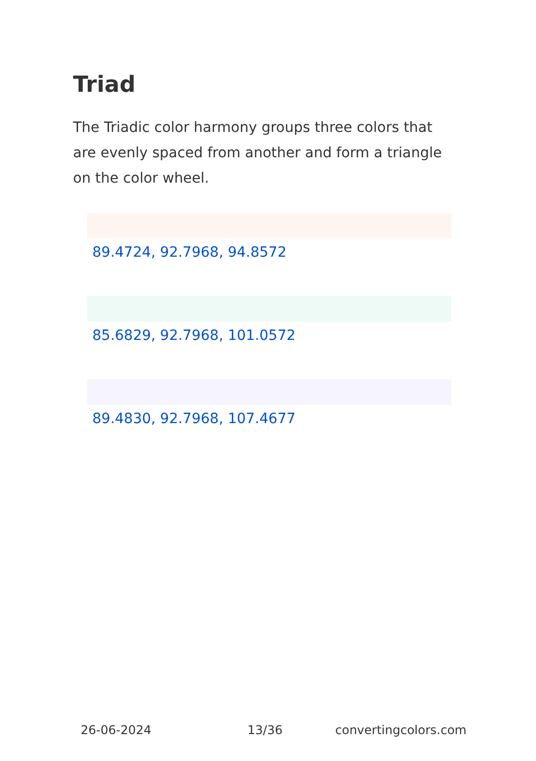Triad
The Triadic color harmony groups three colors that are evenly spaced from another and form a triangle on the color wheel.
89.4724, 92.7968, 94.8572
85.6829, 92.7968, 101.0572
89.4830, 92.7968, 107.4677
26-06-2024 13/36 convertingcolors.com